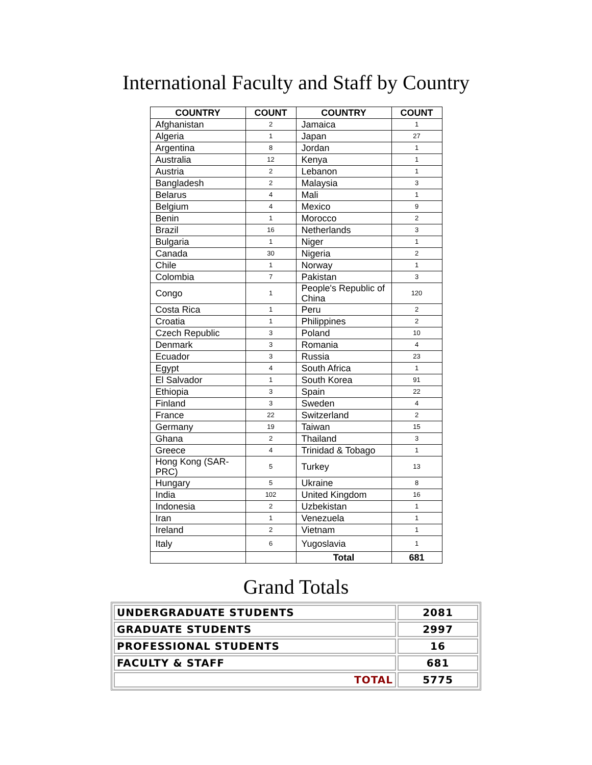International Faculty and Staff by Country
| COUNTRY | COUNT | COUNTRY | COUNT |
| --- | --- | --- | --- |
| Afghanistan | 2 | Jamaica | 1 |
| Algeria | 1 | Japan | 27 |
| Argentina | 8 | Jordan | 1 |
| Australia | 12 | Kenya | 1 |
| Austria | 2 | Lebanon | 1 |
| Bangladesh | 2 | Malaysia | 3 |
| Belarus | 4 | Mali | 1 |
| Belgium | 4 | Mexico | 9 |
| Benin | 1 | Morocco | 2 |
| Brazil | 16 | Netherlands | 3 |
| Bulgaria | 1 | Niger | 1 |
| Canada | 30 | Nigeria | 2 |
| Chile | 1 | Norway | 1 |
| Colombia | 7 | Pakistan | 3 |
| Congo | 1 | People's Republic of China | 120 |
| Costa Rica | 1 | Peru | 2 |
| Croatia | 1 | Philippines | 2 |
| Czech Republic | 3 | Poland | 10 |
| Denmark | 3 | Romania | 4 |
| Ecuador | 3 | Russia | 23 |
| Egypt | 4 | South Africa | 1 |
| El Salvador | 1 | South Korea | 91 |
| Ethiopia | 3 | Spain | 22 |
| Finland | 3 | Sweden | 4 |
| France | 22 | Switzerland | 2 |
| Germany | 19 | Taiwan | 15 |
| Ghana | 2 | Thailand | 3 |
| Greece | 4 | Trinidad & Tobago | 1 |
| Hong Kong (SAR-PRC) | 5 | Turkey | 13 |
| Hungary | 5 | Ukraine | 8 |
| India | 102 | United Kingdom | 16 |
| Indonesia | 2 | Uzbekistan | 1 |
| Iran | 1 | Venezuela | 1 |
| Ireland | 2 | Vietnam | 1 |
| Italy | 6 | Yugoslavia | 1 |
| | | Total | 681 |
Grand Totals
| UNDERGRADUATE STUDENTS | 2081 |
| GRADUATE STUDENTS | 2997 |
| PROFESSIONAL STUDENTS | 16 |
| FACULTY & STAFF | 681 |
| TOTAL | 5775 |